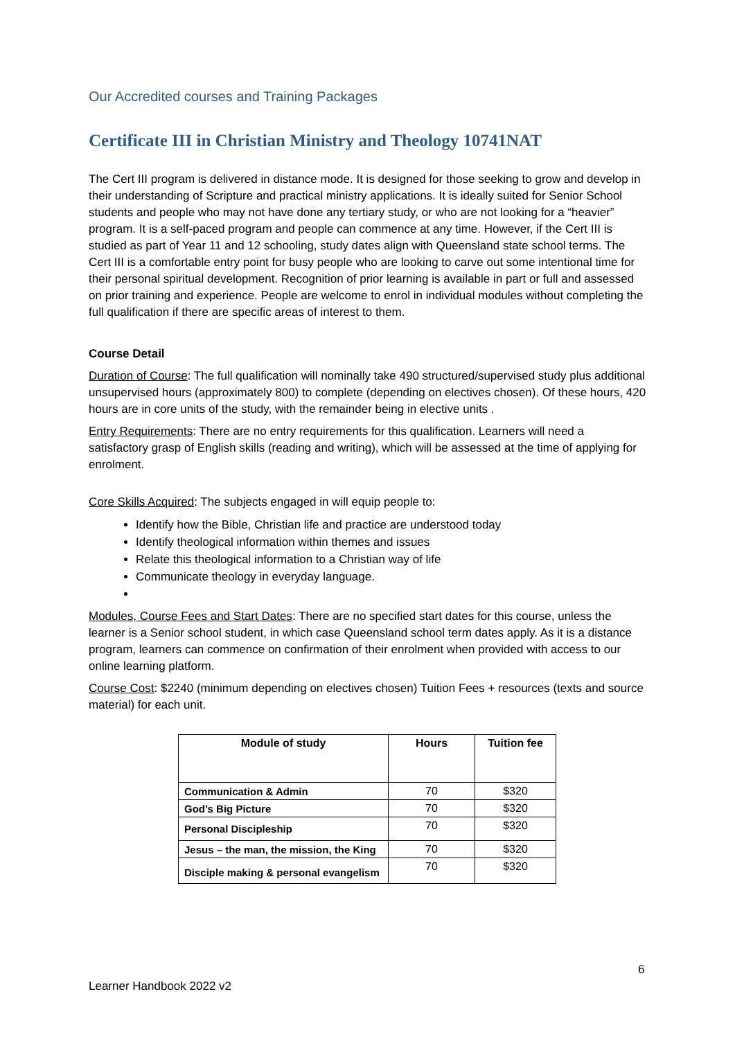Our Accredited courses and Training Packages
Certificate III in Christian Ministry and Theology 10741NAT
The Cert III program is delivered in distance mode. It is designed for those seeking to grow and develop in their understanding of Scripture and practical ministry applications. It is ideally suited for Senior School students and people who may not have done any tertiary study, or who are not looking for a “heavier” program. It is a self-paced program and people can commence at any time. However, if the Cert III is studied as part of Year 11 and 12 schooling, study dates align with Queensland state school terms. The Cert III is a comfortable entry point for busy people who are looking to carve out some intentional time for their personal spiritual development. Recognition of prior learning is available in part or full and assessed on prior training and experience. People are welcome to enrol in individual modules without completing the full qualification if there are specific areas of interest to them.
Course Detail
Duration of Course: The full qualification will nominally take 490 structured/supervised study plus additional unsupervised hours (approximately 800) to complete (depending on electives chosen). Of these hours, 420 hours are in core units of the study, with the remainder being in elective units .
Entry Requirements: There are no entry requirements for this qualification. Learners will need a satisfactory grasp of English skills (reading and writing), which will be assessed at the time of applying for enrolment.
Core Skills Acquired: The subjects engaged in will equip people to:
Identify how the Bible, Christian life and practice are understood today
Identify theological information within themes and issues
Relate this theological information to a Christian way of life
Communicate theology in everyday language.
Modules, Course Fees and Start Dates: There are no specified start dates for this course, unless the learner is a Senior school student, in which case Queensland school term dates apply. As it is a distance program, learners can commence on confirmation of their enrolment when provided with access to our online learning platform.
Course Cost: $2240 (minimum depending on electives chosen) Tuition Fees + resources (texts and source material) for each unit.
| Module of study | Hours | Tuition fee |
| --- | --- | --- |
| Communication & Admin | 70 | $320 |
| God’s Big Picture | 70 | $320 |
| Personal Discipleship | 70 | $320 |
| Jesus – the man, the mission, the King | 70 | $320 |
| Disciple making & personal evangelism | 70 | $320 |
6
Learner Handbook 2022 v2